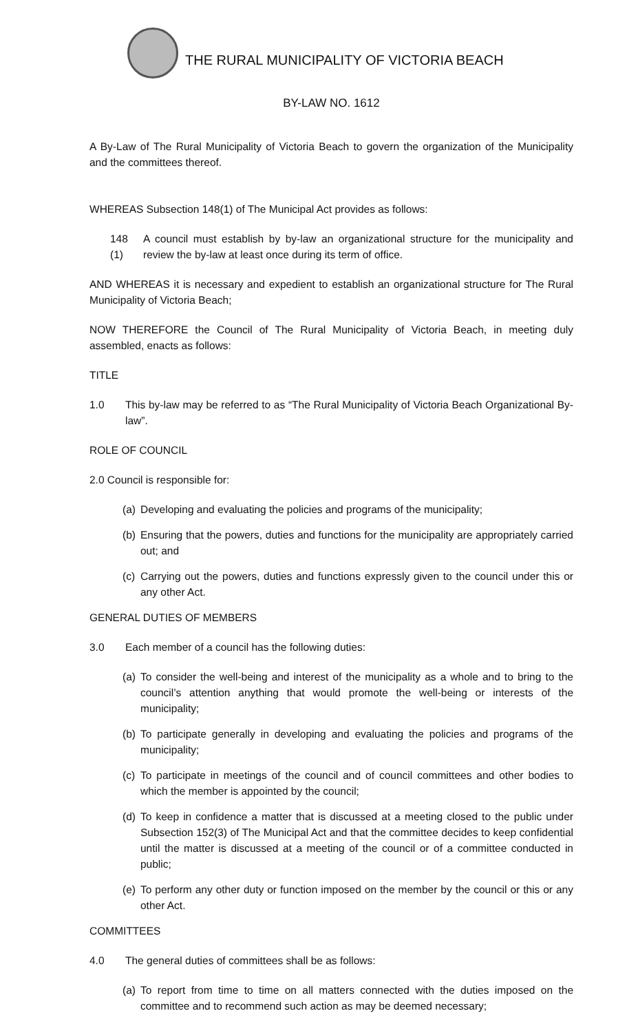THE RURAL MUNICIPALITY OF VICTORIA BEACH
BY-LAW NO. 1612
A By-Law of The Rural Municipality of Victoria Beach to govern the organization of the Municipality and the committees thereof.
WHEREAS Subsection 148(1) of The Municipal Act provides as follows:
148 (1)
A council must establish by by-law an organizational structure for the municipality and review the by-law at least once during its term of office.
AND WHEREAS it is necessary and expedient to establish an organizational structure for The Rural Municipality of Victoria Beach;
NOW THEREFORE the Council of The Rural Municipality of Victoria Beach, in meeting duly assembled, enacts as follows:
TITLE
1.0 This by-law may be referred to as “The Rural Municipality of Victoria Beach Organizational By-law”.
ROLE OF COUNCIL
2.0 Council is responsible for:
(a)
Developing and evaluating the policies and programs of the municipality;
(b)
Ensuring that the powers, duties and functions for the municipality are appropriately carried out; and
(c)
Carrying out the powers, duties and functions expressly given to the council under this or any other Act.
GENERAL DUTIES OF MEMBERS
3.0 Each member of a council has the following duties:
(a)
To consider the well-being and interest of the municipality as a whole and to bring to the council’s attention anything that would promote the well-being or interests of the municipality;
(b)
To participate generally in developing and evaluating the policies and programs of the municipality;
(c)
To participate in meetings of the council and of council committees and other bodies to which the member is appointed by the council;
(d)
To keep in confidence a matter that is discussed at a meeting closed to the public under Subsection 152(3) of The Municipal Act and that the committee decides to keep confidential until the matter is discussed at a meeting of the council or of a committee conducted in public;
(e)
To perform any other duty or function imposed on the member by the council or this or any other Act.
COMMITTEES
4.0 The general duties of committees shall be as follows:
(a)
To report from time to time on all matters connected with the duties imposed on the committee and to recommend such action as may be deemed necessary;